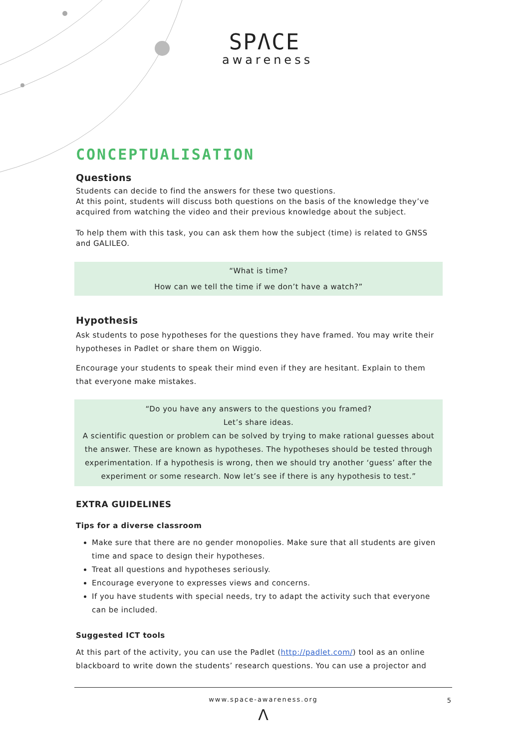SPΛCE
awareness
CONCEPTUALISATION
Questions
Students can decide to find the answers for these two questions.
At this point, students will discuss both questions on the basis of the knowledge they’ve acquired from watching the video and their previous knowledge about the subject.
To help them with this task, you can ask them how the subject (time) is related to GNSS and GALILEO.
“What is time?
How can we tell the time if we don’t have a watch?”
Hypothesis
Ask students to pose hypotheses for the questions they have framed. You may write their hypotheses in Padlet or share them on Wiggio.
Encourage your students to speak their mind even if they are hesitant. Explain to them that everyone make mistakes.
“Do you have any answers to the questions you framed?
Let’s share ideas.
A scientific question or problem can be solved by trying to make rational guesses about the answer. These are known as hypotheses. The hypotheses should be tested through experimentation. If a hypothesis is wrong, then we should try another ‘guess’ after the experiment or some research. Now let’s see if there is any hypothesis to test.”
EXTRA GUIDELINES
Tips for a diverse classroom
Make sure that there are no gender monopolies. Make sure that all students are given time and space to design their hypotheses.
Treat all questions and hypotheses seriously.
Encourage everyone to expresses views and concerns.
If you have students with special needs, try to adapt the activity such that everyone can be included.
Suggested ICT tools
At this part of the activity, you can use the Padlet (http://padlet.com/) tool as an online blackboard to write down the students’ research questions. You can use a projector and
www.space-awareness.org 5
Λ